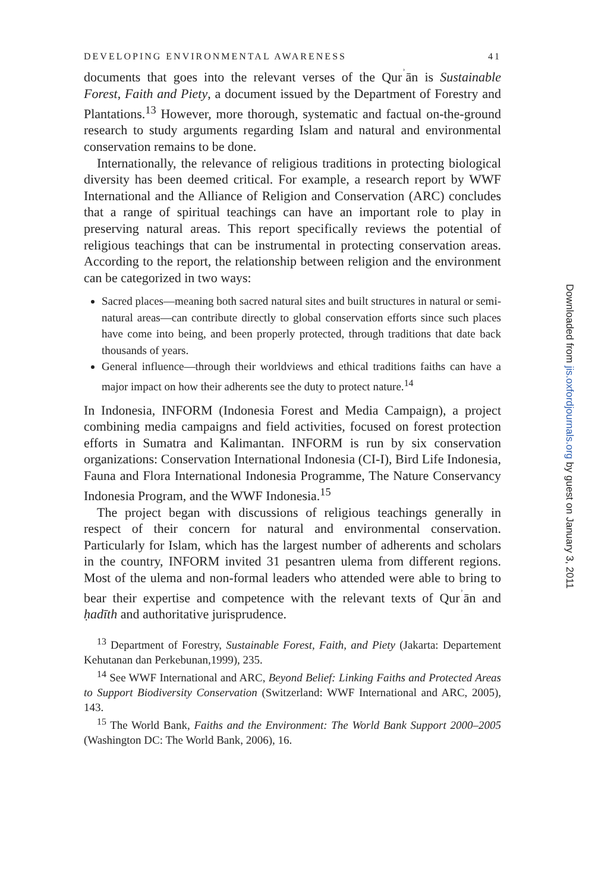DEVELOPING ENVIRONMENTAL AWARENESS 41
documents that goes into the relevant verses of the Qur<sup>ʾ</sup>ān is Sustainable Forest, Faith and Piety, a document issued by the Department of Forestry and Plantations.<sup>13</sup> However, more thorough, systematic and factual on-the-ground research to study arguments regarding Islam and natural and environmental conservation remains to be done.
Internationally, the relevance of religious traditions in protecting biological diversity has been deemed critical. For example, a research report by WWF International and the Alliance of Religion and Conservation (ARC) concludes that a range of spiritual teachings can have an important role to play in preserving natural areas. This report specifically reviews the potential of religious teachings that can be instrumental in protecting conservation areas. According to the report, the relationship between religion and the environment can be categorized in two ways:
Sacred places—meaning both sacred natural sites and built structures in natural or semi-natural areas—can contribute directly to global conservation efforts since such places have come into being, and been properly protected, through traditions that date back thousands of years.
General influence—through their worldviews and ethical traditions faiths can have a major impact on how their adherents see the duty to protect nature.<sup>14</sup>
In Indonesia, INFORM (Indonesia Forest and Media Campaign), a project combining media campaigns and field activities, focused on forest protection efforts in Sumatra and Kalimantan. INFORM is run by six conservation organizations: Conservation International Indonesia (CI-I), Bird Life Indonesia, Fauna and Flora International Indonesia Programme, The Nature Conservancy Indonesia Program, and the WWF Indonesia.<sup>15</sup>
The project began with discussions of religious teachings generally in respect of their concern for natural and environmental conservation. Particularly for Islam, which has the largest number of adherents and scholars in the country, INFORM invited 31 pesantren ulema from different regions. Most of the ulema and non-formal leaders who attended were able to bring to bear their expertise and competence with the relevant texts of Qur<sup>ʾ</sup>ān and ḥadīth and authoritative jurisprudence.
<sup>13</sup> Department of Forestry, Sustainable Forest, Faith, and Piety (Jakarta: Departement Kehutanan dan Perkebunan,1999), 235.
<sup>14</sup> See WWF International and ARC, Beyond Belief: Linking Faiths and Protected Areas to Support Biodiversity Conservation (Switzerland: WWF International and ARC, 2005), 143.
<sup>15</sup> The World Bank, Faiths and the Environment: The World Bank Support 2000–2005 (Washington DC: The World Bank, 2006), 16.
Downloaded from jis.oxfordjournals.org by guest on January 3, 2011